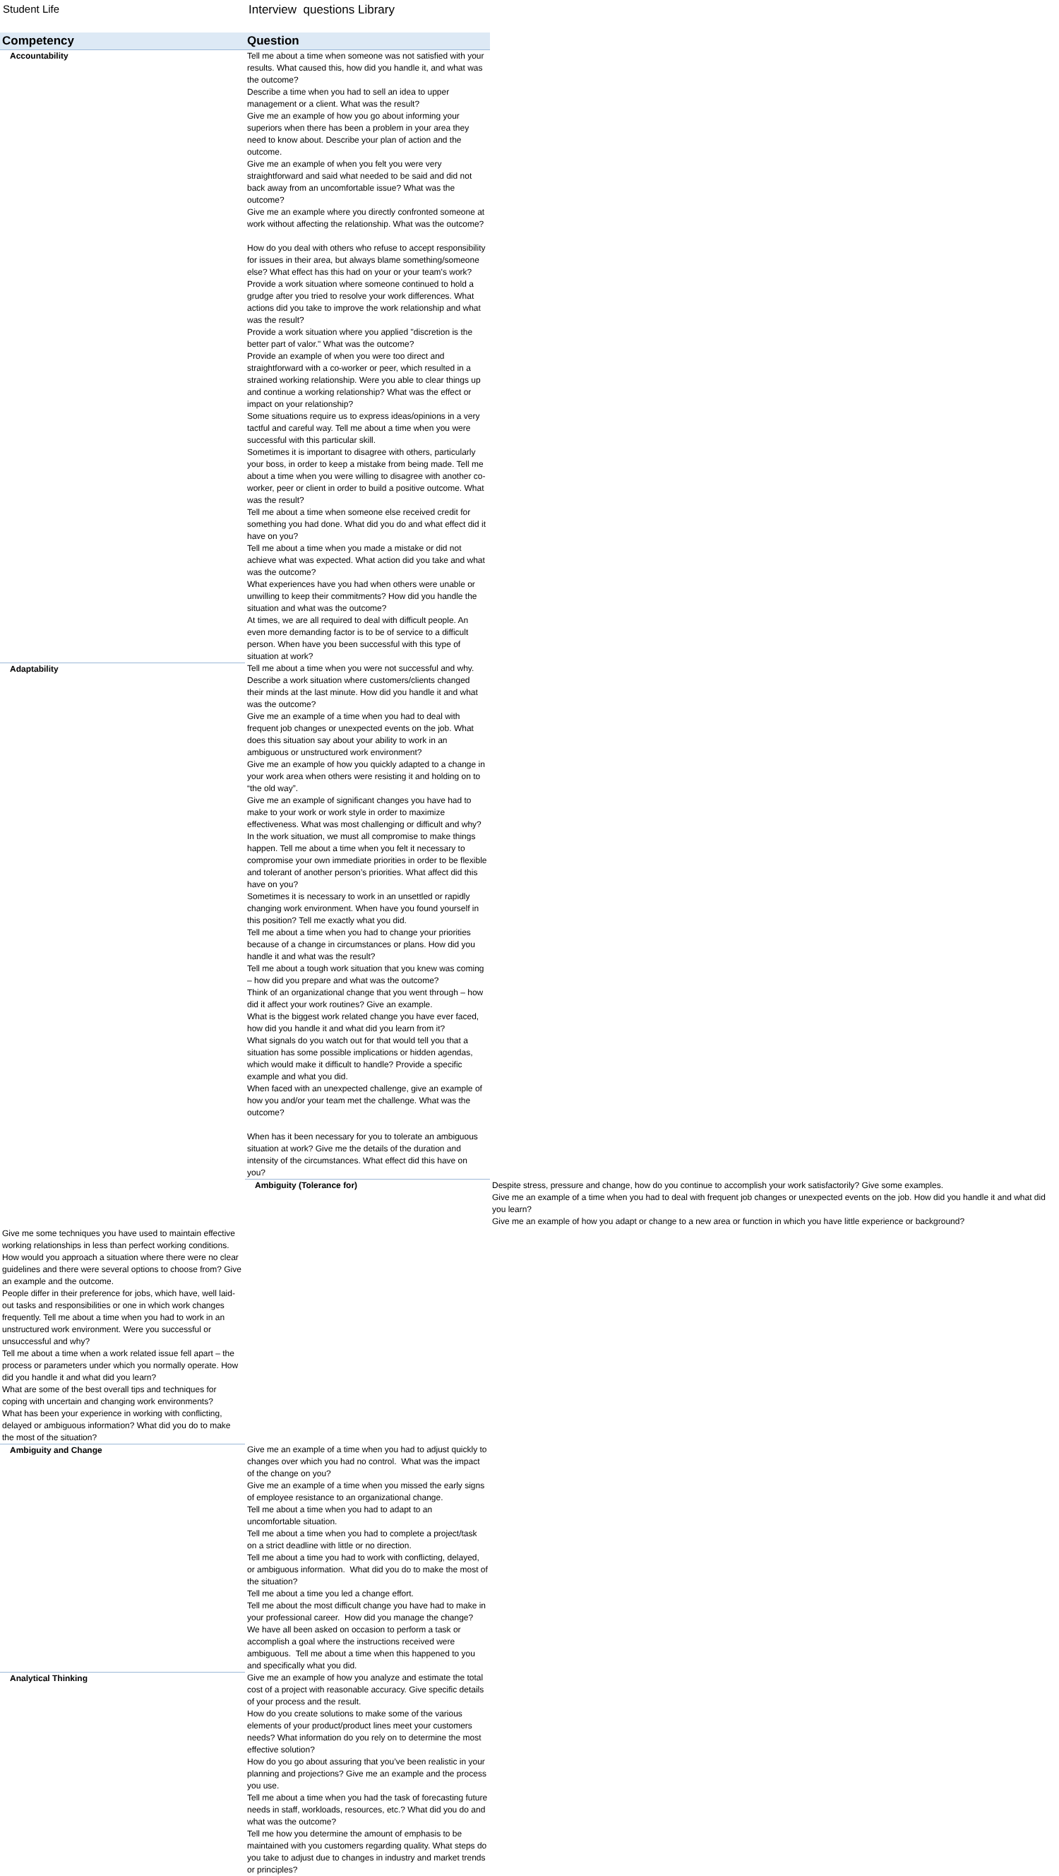Student Life Interview questions Library
| Competency | Question | |
| --- | --- | --- |
| Accountability | Tell me about a time when someone was not satisfied with your results. What caused this, how did you handle it, and what was the outcome? | |
| | Describe a time when you had to sell an idea to upper management or a client. What was the result? | |
| | Give me an example of how you go about informing your superiors when there has been a problem in your area they need to know about. Describe your plan of action and the outcome. | |
| | Give me an example of when you felt you were very straightforward and said what needed to be said and did not back away from an uncomfortable issue? What was the outcome? | |
| | Give me an example where you directly confronted someone at work without affecting the relationship. What was the outcome? | |
| | How do you deal with others who refuse to accept responsibility for issues in their area, but always blame something/someone else? What effect has this had on your or your team's work? | |
| | Provide a work situation where someone continued to hold a grudge after you tried to resolve your work differences. What actions did you take to improve the work relationship and what was the result? | |
| | Provide a work situation where you applied "discretion is the better part of valor." What was the outcome? | |
| | Provide an example of when you were too direct and straightforward with a co-worker or peer, which resulted in a strained working relationship. Were you able to clear things up and continue a working relationship? What was the effect or impact on your relationship? | |
| | Some situations require us to express ideas/opinions in a very tactful and careful way. Tell me about a time when you were successful with this particular skill. | |
| | Sometimes it is important to disagree with others, particularly your boss, in order to keep a mistake from being made. Tell me about a time when you were willing to disagree with another co-worker, peer or client in order to build a positive outcome. What was the result? | |
| | Tell me about a time when someone else received credit for something you had done. What did you do and what effect did it have on you? | |
| | Tell me about a time when you made a mistake or did not achieve what was expected. What action did you take and what was the outcome? | |
| | What experiences have you had when others were unable or unwilling to keep their commitments? How did you handle the situation and what was the outcome? | |
| | At times, we are all required to deal with difficult people. An even more demanding factor is to be of service to a difficult person. When have you been successful with this type of situation at work? | |
| Adaptability | Tell me about a time when you were not successful and why. | |
| | Describe a work situation where customers/clients changed their minds at the last minute. How did you handle it and what was the outcome? | |
| | Give me an example of a time when you had to deal with frequent job changes or unexpected events on the job. What does this situation say about your ability to work in an ambiguous or unstructured work environment? | |
| | Give me an example of how you quickly adapted to a change in your work area when others were resisting it and holding on to “the old way”. | |
| | Give me an example of significant changes you have had to make to your work or work style in order to maximize effectiveness. What was most challenging or difficult and why? | |
| | In the work situation, we must all compromise to make things happen. Tell me about a time when you felt it necessary to compromise your own immediate priorities in order to be flexible and tolerant of another person’s priorities. What affect did this have on you? | |
| | Sometimes it is necessary to work in an unsettled or rapidly changing work environment. When have you found yourself in this position? Tell me exactly what you did. | |
| | Tell me about a time when you had to change your priorities because of a change in circumstances or plans. How did you handle it and what was the result? | |
| | Tell me about a tough work situation that you knew was coming – how did you prepare and what was the outcome? | |
| | Think of an organizational change that you went through – how did it affect your work routines? Give an example. | |
| | What is the biggest work related change you have ever faced, how did you handle it and what did you learn from it? | |
| | What signals do you watch out for that would tell you that a situation has some possible implications or hidden agendas, which would make it difficult to handle? Provide a specific example and what you did. | |
| | When faced with an unexpected challenge, give an example of how you and/or your team met the challenge. What was the outcome? | |
| | When has it been necessary for you to tolerate an ambiguous situation at work? Give me the details of the duration and intensity of the circumstances. What effect did this have on you? | |
| | Ambiguity (Tolerance for) | Despite stress, pressure and change, how do you continue to accomplish your work satisfactorily? Give some examples. |
| | | Give me an example of a time when you had to deal with frequent job changes or unexpected events on the job. How did you handle it and what did you learn? |
| | | Give me an example of how you adapt or change to a new area or function in which you have little experience or background? |
| Give me some techniques you have used to maintain effective working relationships in less than perfect working conditions. | | |
| How would you approach a situation where there were no clear guidelines and there were several options to choose from? Give an example and the outcome. | | |
| People differ in their preference for jobs, which have, well laid-out tasks and responsibilities or one in which work changes frequently. Tell me about a time when you had to work in an unstructured work environment. Were you successful or unsuccessful and why? | | |
| Tell me about a time when a work related issue fell apart – the process or parameters under which you normally operate. How did you handle it and what did you learn? | | |
| What are some of the best overall tips and techniques for coping with uncertain and changing work environments? | | |
| What has been your experience in working with conflicting, delayed or ambiguous information? What did you do to make the most of the situation? | | |
| Ambiguity and Change | Give me an example of a time when you had to adjust quickly to changes over which you had no control. What was the impact of the change on you? | |
| | Give me an example of a time when you missed the early signs of employee resistance to an organizational change. | |
| | Tell me about a time when you had to adapt to an uncomfortable situation. | |
| | Tell me about a time when you had to complete a project/task on a strict deadline with little or no direction. | |
| | Tell me about a time you had to work with conflicting, delayed, or ambiguous information. What did you do to make the most of the situation? | |
| | Tell me about a time you led a change effort. | |
| | Tell me about the most difficult change you have had to make in your professional career. How did you manage the change? | |
| | We have all been asked on occasion to perform a task or accomplish a goal where the instructions received were ambiguous. Tell me about a time when this happened to you and specifically what you did. | |
| Analytical Thinking | Give me an example of how you analyze and estimate the total cost of a project with reasonable accuracy. Give specific details of your process and the result. | |
| | How do you create solutions to make some of the various elements of your product/product lines meet your customers needs? What information do you rely on to determine the most effective solution? | |
| | How do you go about assuring that you’ve been realistic in your planning and projections? Give me an example and the process you use. | |
| | Tell me about a time when you had the task of forecasting future needs in staff, workloads, resources, etc.? What did you do and what was the outcome? | |
| | Tell me how you determine the amount of emphasis to be maintained with you customers regarding quality. What steps do you take to adjust due to changes in industry and market trends or principles? | |